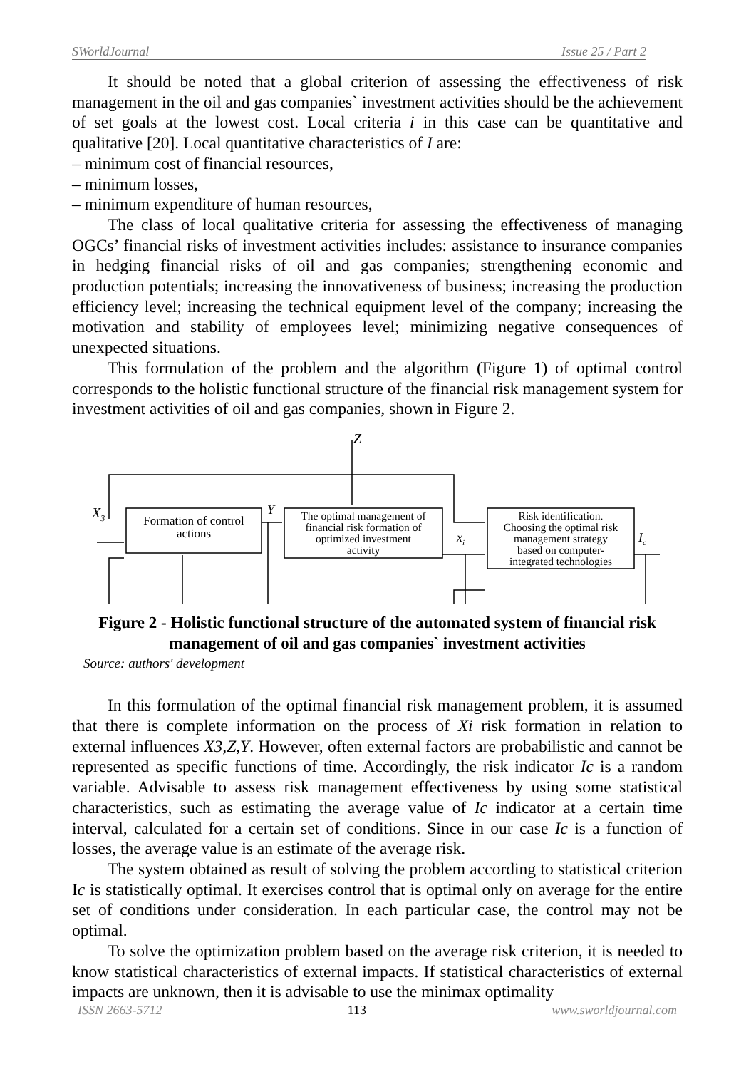SWorldJournal Issue 25 / Part 2
It should be noted that a global criterion of assessing the effectiveness of risk management in the oil and gas companies` investment activities should be the achievement of set goals at the lowest cost. Local criteria i in this case can be quantitative and qualitative [20]. Local quantitative characteristics of I are:
– minimum cost of financial resources,
– minimum losses,
– minimum expenditure of human resources,
The class of local qualitative criteria for assessing the effectiveness of managing OGCs’ financial risks of investment activities includes: assistance to insurance companies in hedging financial risks of oil and gas companies; strengthening economic and production potentials; increasing the innovativeness of business; increasing the production efficiency level; increasing the technical equipment level of the company; increasing the motivation and stability of employees level; minimizing negative consequences of unexpected situations.
This formulation of the problem and the algorithm (Figure 1) of optimal control corresponds to the holistic functional structure of the financial risk management system for investment activities of oil and gas companies, shown in Figure 2.
Z
Formation of control
actions
The optimal management of
financial risk formation of
optimized investment
activity
Risk identification.
Choosing the optimal risk
management strategy
based on computer-
integrated technologies
X3
Y
xi
Ic
Figure 2 - Holistic functional structure of the automated system of financial risk management of oil and gas companies` investment activities
Source: authors' development
In this formulation of the optimal financial risk management problem, it is assumed that there is complete information on the process of Xi risk formation in relation to external influences X3,Z,Y. However, often external factors are probabilistic and cannot be represented as specific functions of time. Accordingly, the risk indicator Ic is a random variable. Advisable to assess risk management effectiveness by using some statistical characteristics, such as estimating the average value of Ic indicator at a certain time interval, calculated for a certain set of conditions. Since in our case Ic is a function of losses, the average value is an estimate of the average risk.
The system obtained as result of solving the problem according to statistical criterion Ic is statistically optimal. It exercises control that is optimal only on average for the entire set of conditions under consideration. In each particular case, the control may not be optimal.
To solve the optimization problem based on the average risk criterion, it is needed to know statistical characteristics of external impacts. If statistical characteristics of external impacts are unknown, then it is advisable to use the minimax optimality
ISSN 2663-5712 113 www.sworldjournal.com